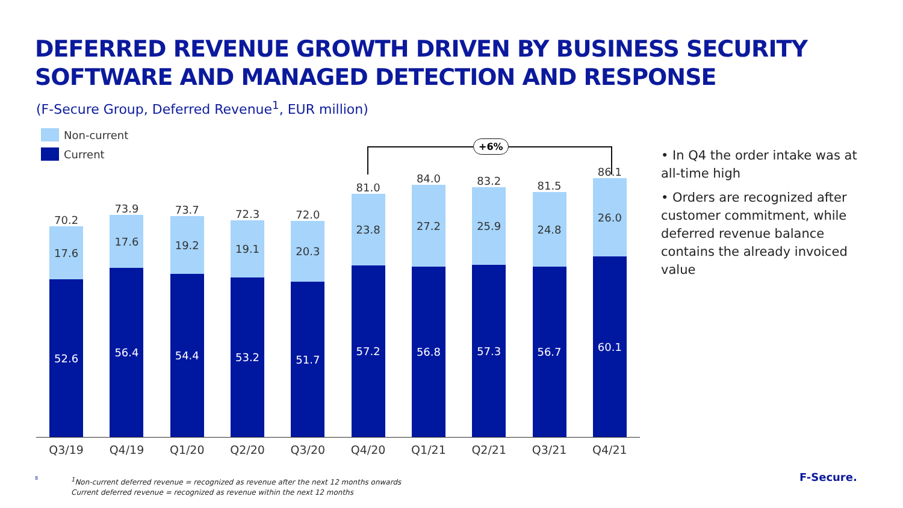DEFERRED REVENUE GROWTH DRIVEN BY BUSINESS SECURITY
SOFTWARE AND MANAGED DETECTION AND RESPONSE
(F-Secure Group, Deferred Revenue<sup>1</sup>, EUR million)
Non-current
Current
+6%
70.2
17.6
52.6
73.9
17.6
56.4
73.7
19.2
54.4
72.3
19.1
53.2
72.0
20.3
51.7
81.0
23.8
57.2
84.0
27.2
56.8
83.2
25.9
57.3
81.5
24.8
56.7
86.1
26.0
60.1
Q3/19 Q4/19 Q1/20 Q2/20 Q3/20 Q4/20 Q1/21 Q2/21 Q3/21 Q4/21
• In Q4 the order intake was at all-time high
• Orders are recognized after customer commitment, while deferred revenue balance contains the already invoiced value
8
<sup>1</sup> Non-current deferred revenue = recognized as revenue after the next 12 months onwards
Current deferred revenue = recognized as revenue within the next 12 months
F-Secure.